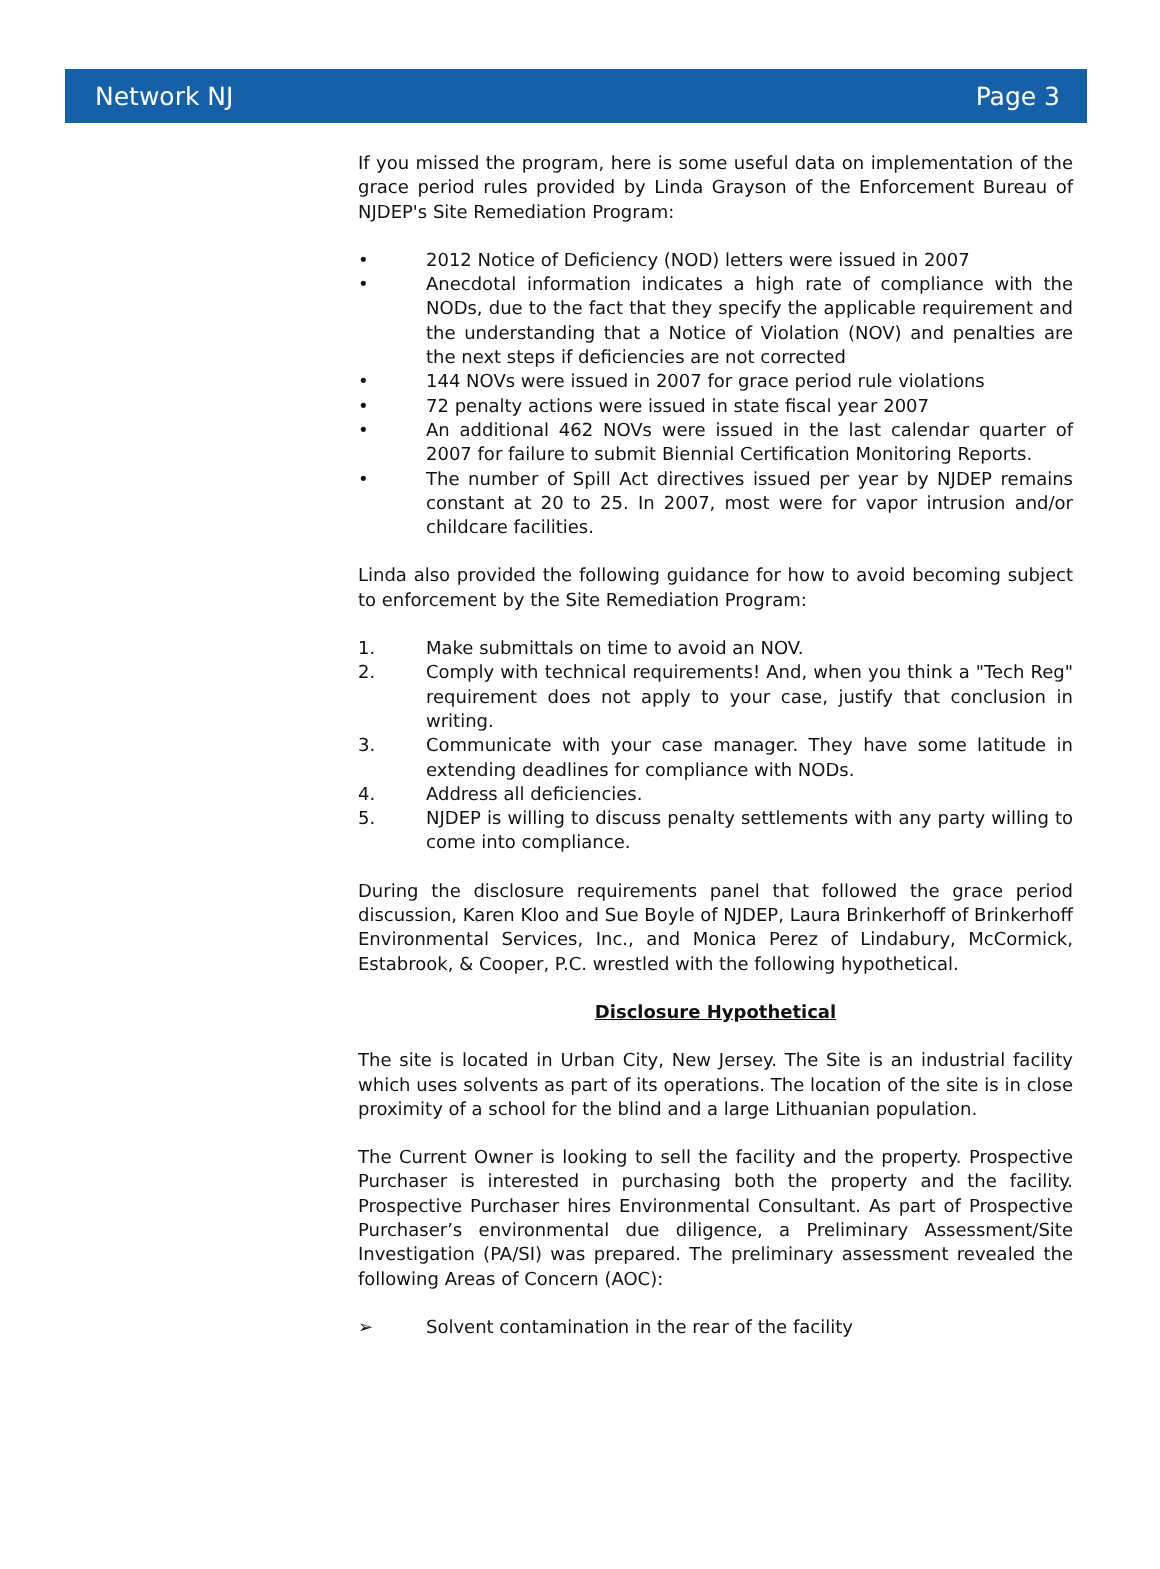Network NJ Page 3
If you missed the program, here is some useful data on implementation of the grace period rules provided by Linda Grayson of the Enforcement Bureau of NJDEP's Site Remediation Program:
• 2012 Notice of Deficiency (NOD) letters were issued in 2007
• Anecdotal information indicates a high rate of compliance with the NODs, due to the fact that they specify the applicable requirement and the understanding that a Notice of Violation (NOV) and penalties are the next steps if deficiencies are not corrected
• 144 NOVs were issued in 2007 for grace period rule violations
• 72 penalty actions were issued in state fiscal year 2007
• An additional 462 NOVs were issued in the last calendar quarter of 2007 for failure to submit Biennial Certification Monitoring Reports.
• The number of Spill Act directives issued per year by NJDEP remains constant at 20 to 25. In 2007, most were for vapor intrusion and/or childcare facilities.
Linda also provided the following guidance for how to avoid becoming subject to enforcement by the Site Remediation Program:
1. Make submittals on time to avoid an NOV.
2. Comply with technical requirements! And, when you think a "Tech Reg" requirement does not apply to your case, justify that conclusion in writing.
3. Communicate with your case manager. They have some latitude in extending deadlines for compliance with NODs.
4. Address all deficiencies.
5. NJDEP is willing to discuss penalty settlements with any party willing to come into compliance.
During the disclosure requirements panel that followed the grace period discussion, Karen Kloo and Sue Boyle of NJDEP, Laura Brinkerhoff of Brinkerhoff Environmental Services, Inc., and Monica Perez of Lindabury, McCormick, Estabrook, & Cooper, P.C. wrestled with the following hypothetical.
Disclosure Hypothetical
The site is located in Urban City, New Jersey. The Site is an industrial facility which uses solvents as part of its operations. The location of the site is in close proximity of a school for the blind and a large Lithuanian population.
The Current Owner is looking to sell the facility and the property. Prospective Purchaser is interested in purchasing both the property and the facility. Prospective Purchaser hires Environmental Consultant. As part of Prospective Purchaser’s environmental due diligence, a Preliminary Assessment/Site Investigation (PA/SI) was prepared. The preliminary assessment revealed the following Areas of Concern (AOC):
➢ Solvent contamination in the rear of the facility